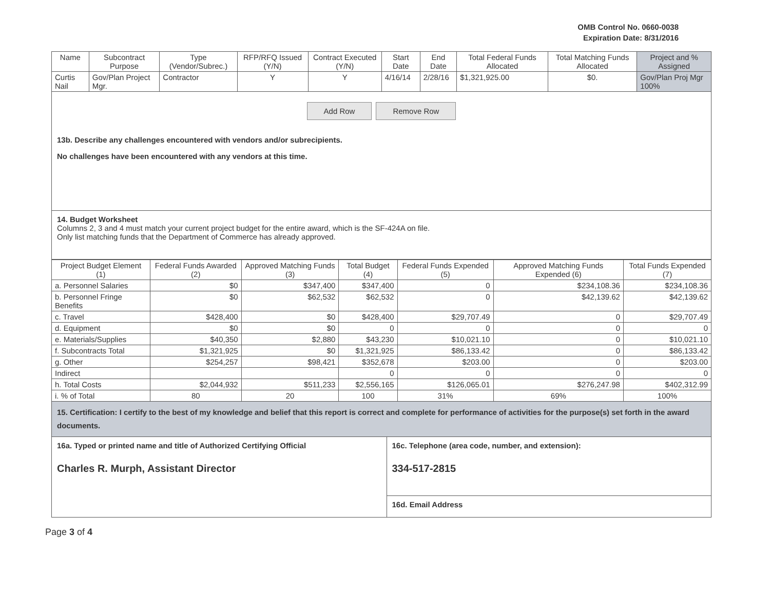OMB Control No. 0660-0038
Expiration Date: 8/31/2016
| Name | Subcontract Purpose | Type (Vendor/Subrec.) | RFP/RFQ Issued (Y/N) | Contract Executed (Y/N) | Start Date | End Date | Total Federal Funds Allocated | Total Matching Funds Allocated | Project and % Assigned |
| --- | --- | --- | --- | --- | --- | --- | --- | --- | --- |
| Curtis Nail | Gov/Plan Project Mgr. | Contractor | Y | Y | 4/16/14 | 2/28/16 | $1,321,925.00 | $0. | Gov/Plan Proj Mgr 100% |
Add Row Remove Row
13b. Describe any challenges encountered with vendors and/or subrecipients.
No challenges have been encountered with any vendors at this time.
14. Budget Worksheet
Columns 2, 3 and 4 must match your current project budget for the entire award, which is the SF-424A on file.
Only list matching funds that the Department of Commerce has already approved.
| Project Budget Element (1) | Federal Funds Awarded (2) | Approved Matching Funds (3) | Total Budget (4) | Federal Funds Expended (5) | Approved Matching Funds Expended (6) | Total Funds Expended (7) |
| --- | --- | --- | --- | --- | --- | --- |
| a. Personnel Salaries | $0 | $347,400 | $347,400 | 0 | $234,108.36 | $234,108.36 |
| b. Personnel Fringe Benefits | $0 | $62,532 | $62,532 | 0 | $42,139.62 | $42,139.62 |
| c. Travel | $428,400 | $0 | $428,400 | $29,707.49 | 0 | $29,707.49 |
| d. Equipment | $0 | $0 | 0 | 0 | 0 | 0 |
| e. Materials/Supplies | $40,350 | $2,880 | $43,230 | $10,021.10 | 0 | $10,021.10 |
| f. Subcontracts Total | $1,321,925 | $0 | $1,321,925 | $86,133.42 | 0 | $86,133.42 |
| g. Other | $254,257 | $98,421 | $352,678 | $203.00 | 0 | $203.00 |
| Indirect | | | 0 | 0 | 0 | 0 |
| h. Total Costs | $2,044,932 | $511,233 | $2,556,165 | $126,065.01 | $276,247.98 | $402,312.99 |
| i. % of Total | 80 | 20 | 100 | 31% | 69% | 100% |
15. Certification: I certify to the best of my knowledge and belief that this report is correct and complete for performance of activities for the purpose(s) set forth in the award documents.
16a. Typed or printed name and title of Authorized Certifying Official
Charles R. Murph, Assistant Director
16c. Telephone (area code, number, and extension):
334-517-2815
16d. Email Address
Page 3 of 4